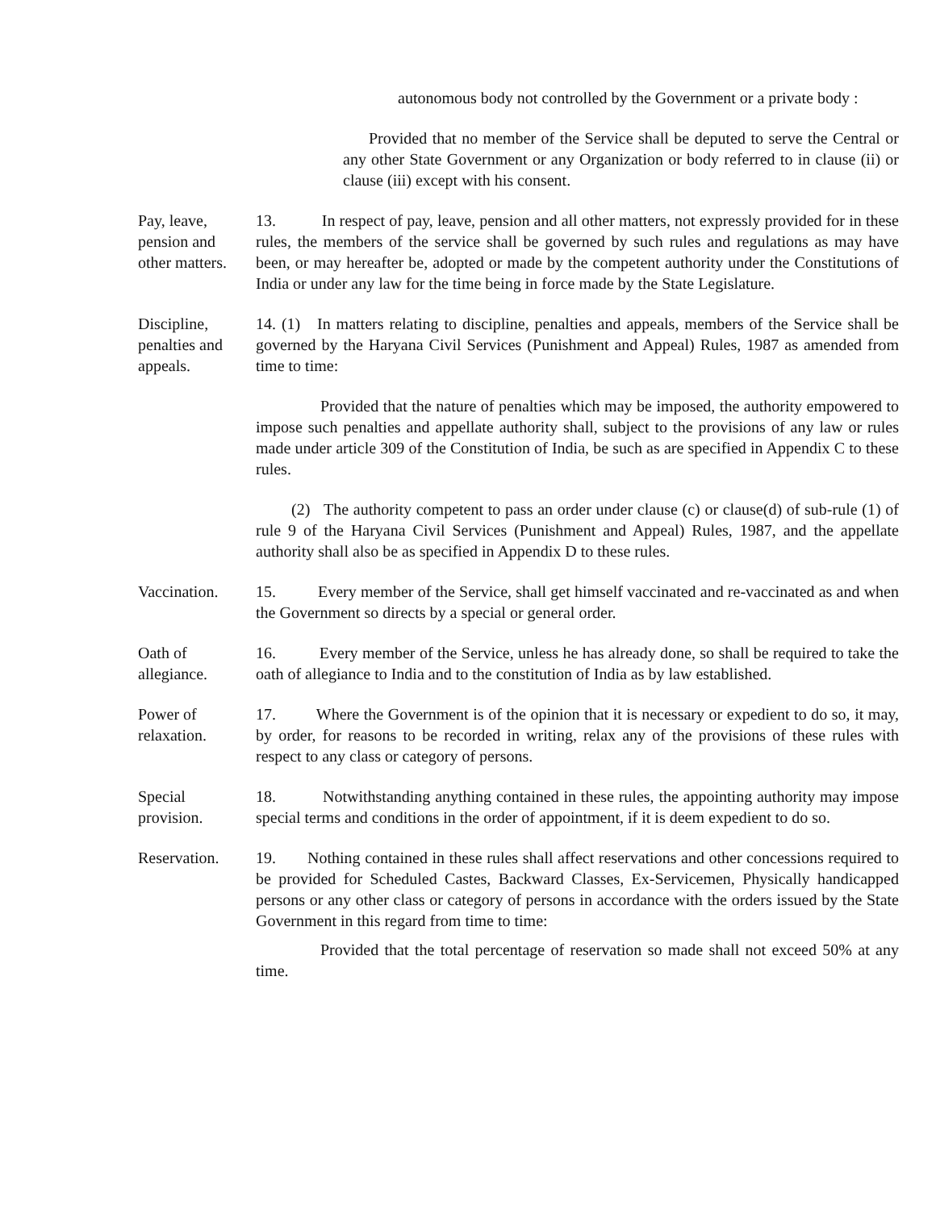autonomous body not controlled by the Government or a private body :
Provided that no member of the Service shall be deputed to serve the Central or any other State Government or any Organization or body referred to in clause (ii) or clause (iii) except with his consent.
Pay, leave,
pension and
other matters.
13. In respect of pay, leave, pension and all other matters, not expressly provided for in these rules, the members of the service shall be governed by such rules and regulations as may have been, or may hereafter be, adopted or made by the competent authority under the Constitutions of India or under any law for the time being in force made by the State Legislature.
Discipline,
penalties and
appeals.
14. (1) In matters relating to discipline, penalties and appeals, members of the Service shall be governed by the Haryana Civil Services (Punishment and Appeal) Rules, 1987 as amended from time to time:
Provided that the nature of penalties which may be imposed, the authority empowered to impose such penalties and appellate authority shall, subject to the provisions of any law or rules made under article 309 of the Constitution of India, be such as are specified in Appendix C to these rules.
(2) The authority competent to pass an order under clause (c) or clause(d) of sub-rule (1) of rule 9 of the Haryana Civil Services (Punishment and Appeal) Rules, 1987, and the appellate authority shall also be as specified in Appendix D to these rules.
Vaccination. 15. Every member of the Service, shall get himself vaccinated and re-vaccinated as and when the Government so directs by a special or general order.
Oath of
allegiance.
16. Every member of the Service, unless he has already done, so shall be required to take the oath of allegiance to India and to the constitution of India as by law established.
Power of
relaxation.
17. Where the Government is of the opinion that it is necessary or expedient to do so, it may, by order, for reasons to be recorded in writing, relax any of the provisions of these rules with respect to any class or category of persons.
Special
provision.
18. Notwithstanding anything contained in these rules, the appointing authority may impose special terms and conditions in the order of appointment, if it is deem expedient to do so.
Reservation. 19. Nothing contained in these rules shall affect reservations and other concessions required to be provided for Scheduled Castes, Backward Classes, Ex-Servicemen, Physically handicapped persons or any other class or category of persons in accordance with the orders issued by the State Government in this regard from time to time:
Provided that the total percentage of reservation so made shall not exceed 50% at any time.